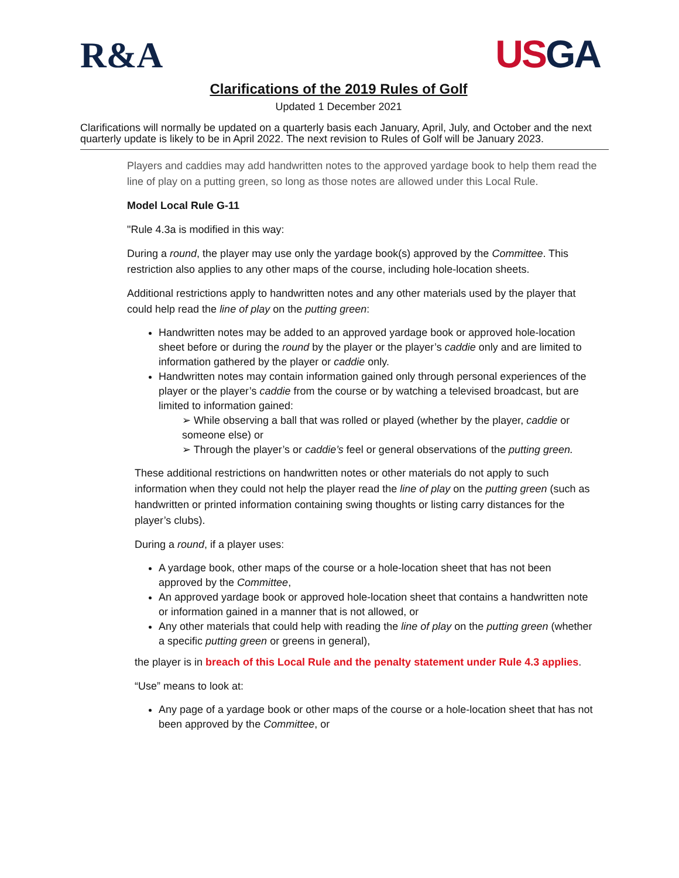R&A
USGA
Clarifications of the 2019 Rules of Golf
Updated 1 December 2021
Clarifications will normally be updated on a quarterly basis each January, April, July, and October and the next quarterly update is likely to be in April 2022. The next revision to Rules of Golf will be January 2023.
Players and caddies may add handwritten notes to the approved yardage book to help them read the line of play on a putting green, so long as those notes are allowed under this Local Rule.
Model Local Rule G-11
"Rule 4.3a is modified in this way:
During a round, the player may use only the yardage book(s) approved by the Committee. This restriction also applies to any other maps of the course, including hole-location sheets.
Additional restrictions apply to handwritten notes and any other materials used by the player that could help read the line of play on the putting green:
Handwritten notes may be added to an approved yardage book or approved hole-location sheet before or during the round by the player or the player’s caddie only and are limited to information gathered by the player or caddie only.
Handwritten notes may contain information gained only through personal experiences of the player or the player’s caddie from the course or by watching a televised broadcast, but are limited to information gained:
➢ While observing a ball that was rolled or played (whether by the player, caddie or someone else) or
➢ Through the player’s or caddie’s feel or general observations of the putting green.
These additional restrictions on handwritten notes or other materials do not apply to such information when they could not help the player read the line of play on the putting green (such as handwritten or printed information containing swing thoughts or listing carry distances for the player’s clubs).
During a round, if a player uses:
A yardage book, other maps of the course or a hole-location sheet that has not been approved by the Committee,
An approved yardage book or approved hole-location sheet that contains a handwritten note or information gained in a manner that is not allowed, or
Any other materials that could help with reading the line of play on the putting green (whether a specific putting green or greens in general),
the player is in breach of this Local Rule and the penalty statement under Rule 4.3 applies.
“Use” means to look at:
Any page of a yardage book or other maps of the course or a hole-location sheet that has not been approved by the Committee, or